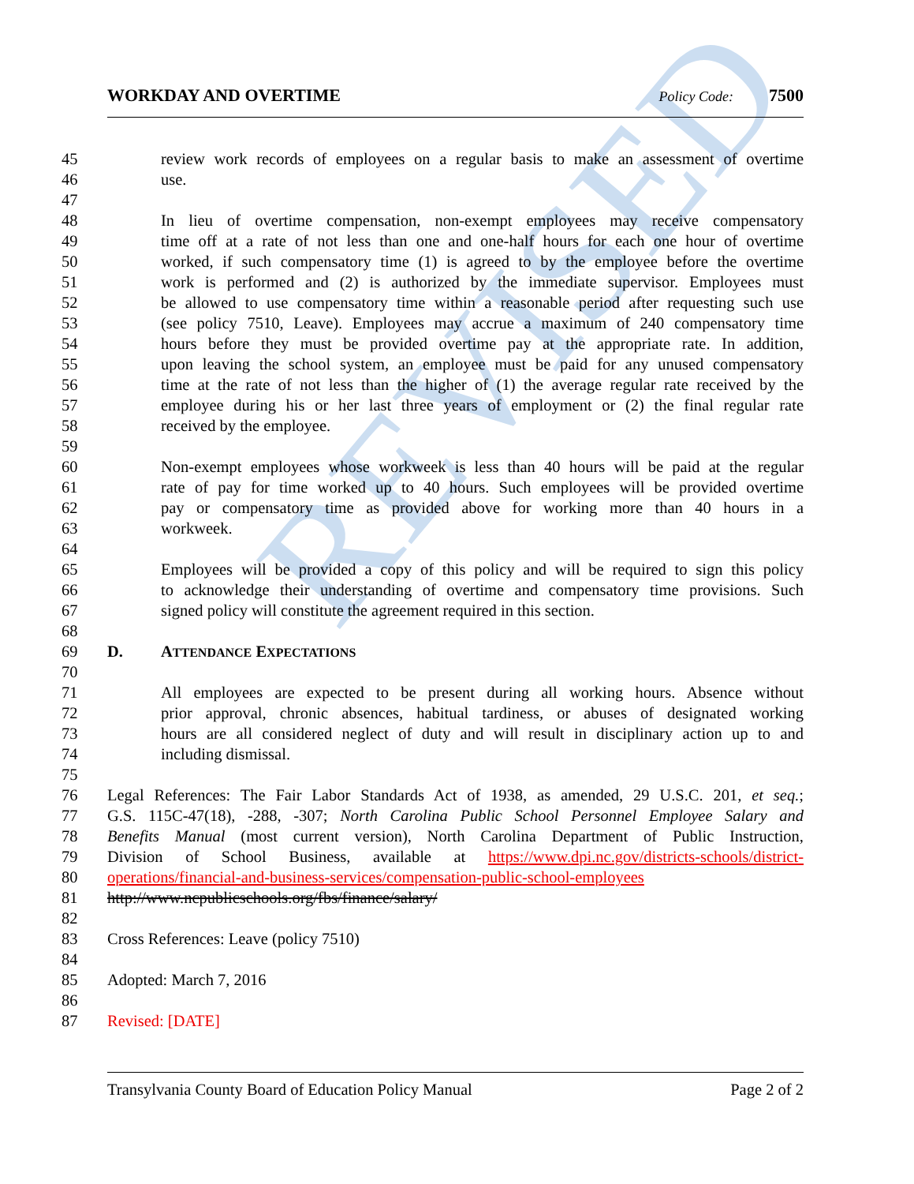REVISED
WORKDAY AND OVERTIME Policy Code: 7500
45 review work records of employees on a regular basis to make an assessment of overtime
46 use.
47
48 In lieu of overtime compensation, non-exempt employees may receive compensatory
49 time off at a rate of not less than one and one-half hours for each one hour of overtime
50 worked, if such compensatory time (1) is agreed to by the employee before the overtime
51 work is performed and (2) is authorized by the immediate supervisor. Employees must
52 be allowed to use compensatory time within a reasonable period after requesting such use
53 (see policy 7510, Leave). Employees may accrue a maximum of 240 compensatory time
54 hours before they must be provided overtime pay at the appropriate rate. In addition,
55 upon leaving the school system, an employee must be paid for any unused compensatory
56 time at the rate of not less than the higher of (1) the average regular rate received by the
57 employee during his or her last three years of employment or (2) the final regular rate
58 received by the employee.
59
60 Non-exempt employees whose workweek is less than 40 hours will be paid at the regular
61 rate of pay for time worked up to 40 hours. Such employees will be provided overtime
62 pay or compensatory time as provided above for working more than 40 hours in a
63 workweek.
64
65 Employees will be provided a copy of this policy and will be required to sign this policy
66 to acknowledge their understanding of overtime and compensatory time provisions. Such
67 signed policy will constitute the agreement required in this section.
68
69 D. ATTENDANCE EXPECTATIONS
70
71 All employees are expected to be present during all working hours. Absence without
72 prior approval, chronic absences, habitual tardiness, or abuses of designated working
73 hours are all considered neglect of duty and will result in disciplinary action up to and
74 including dismissal.
75
76 Legal References: The Fair Labor Standards Act of 1938, as amended, 29 U.S.C. 201, et seq.;
77 G.S. 115C-47(18), -288, -307; North Carolina Public School Personnel Employee Salary and
78 Benefits Manual (most current version), North Carolina Department of Public Instruction,
79 Division of School Business, available at https://www.dpi.nc.gov/districts-schools/district-
80 operations/financial-and-business-services/compensation-public-school-employees
81 http://www.ncpublicschools.org/fbs/finance/salary/
82
83 Cross References: Leave (policy 7510)
84
85 Adopted: March 7, 2016
86
87 Revised: [DATE]
Transylvania County Board of Education Policy Manual Page 2 of 2